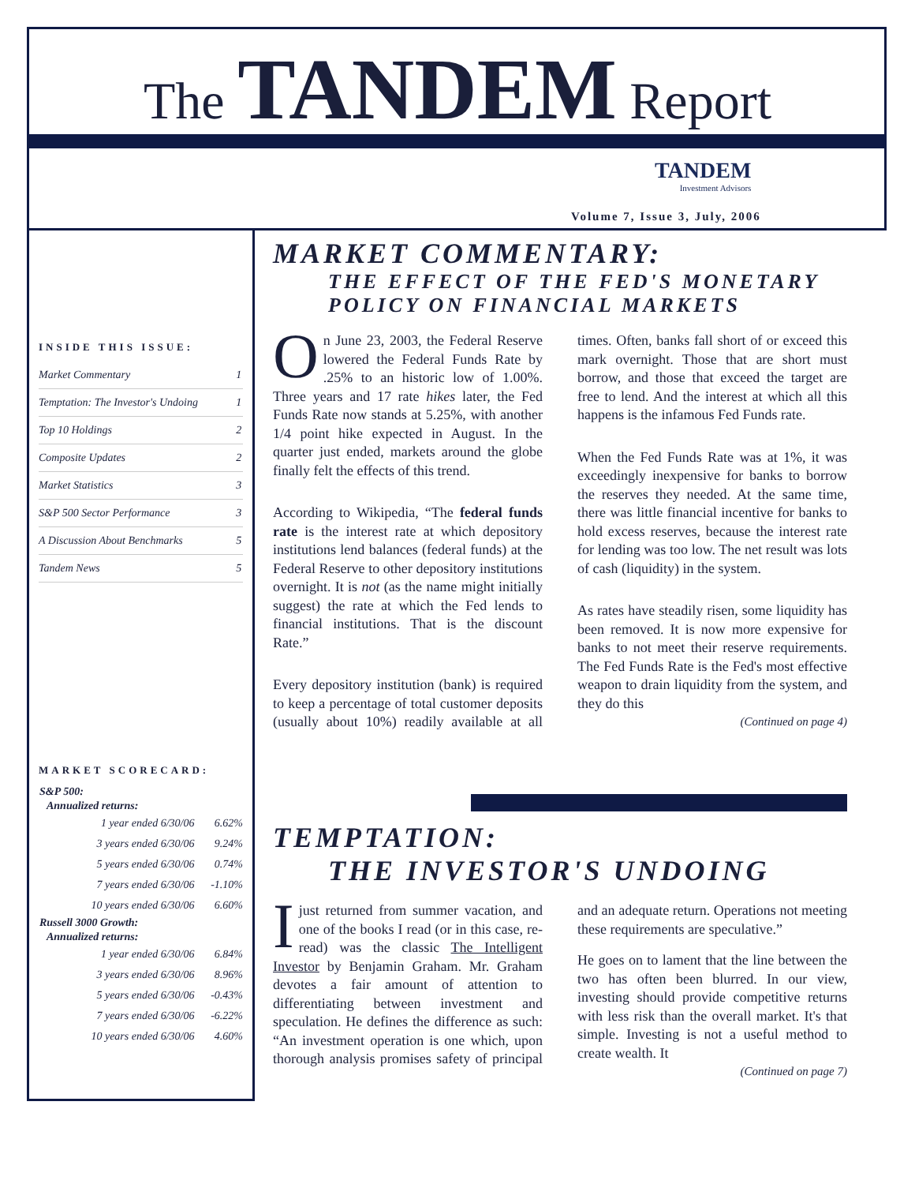The TANDEM Report
TANDEM
Investment Advisors
Volume 7, Issue 3, July, 2006
INSIDE THIS ISSUE:
| Market Commentary | 1 |
| Temptation: The Investor's Undoing | 1 |
| Top 10 Holdings | 2 |
| Composite Updates | 2 |
| Market Statistics | 3 |
| S&P 500 Sector Performance | 3 |
| A Discussion About Benchmarks | 5 |
| Tandem News | 5 |
MARKET SCORECARD:
| S&P 500: | |
| --- | --- |
| Annualized returns: | |
| 1 year ended 6/30/06 | 6.62% |
| 3 years ended 6/30/06 | 9.24% |
| 5 years ended 6/30/06 | 0.74% |
| 7 years ended 6/30/06 | -1.10% |
| 10 years ended 6/30/06 | 6.60% |
| Russell 3000 Growth: | |
| Annualized returns: | |
| 1 year ended 6/30/06 | 6.84% |
| 3 years ended 6/30/06 | 8.96% |
| 5 years ended 6/30/06 | -0.43% |
| 7 years ended 6/30/06 | -6.22% |
| 10 years ended 6/30/06 | 4.60% |
MARKET COMMENTARY:
THE EFFECT OF THE FED'S MONETARY POLICY ON FINANCIAL MARKETS
On June 23, 2003, the Federal Reserve lowered the Federal Funds Rate by .25% to an historic low of 1.00%. Three years and 17 rate hikes later, the Fed Funds Rate now stands at 5.25%, with another 1/4 point hike expected in August. In the quarter just ended, markets around the globe finally felt the effects of this trend.
According to Wikipedia, “The federal funds rate is the interest rate at which depository institutions lend balances (federal funds) at the Federal Reserve to other depository institutions overnight. It is not (as the name might initially suggest) the rate at which the Fed lends to financial institutions. That is the discount Rate.”
Every depository institution (bank) is required to keep a percentage of total customer deposits (usually about 10%) readily available at all times. Often, banks fall short of or exceed this mark overnight. Those that are short must borrow, and those that exceed the target are free to lend. And the interest at which all this happens is the infamous Fed Funds rate.
When the Fed Funds Rate was at 1%, it was exceedingly inexpensive for banks to borrow the reserves they needed. At the same time, there was little financial incentive for banks to hold excess reserves, because the interest rate for lending was too low. The net result was lots of cash (liquidity) in the system.
As rates have steadily risen, some liquidity has been removed. It is now more expensive for banks to not meet their reserve requirements. The Fed Funds Rate is the Fed's most effective weapon to drain liquidity from the system, and they do this
(Continued on page 4)
TEMPTATION:
THE INVESTOR'S UNDOING
I just returned from summer vacation, and one of the books I read (or in this case, re-read) was the classic The Intelligent Investor by Benjamin Graham. Mr. Graham devotes a fair amount of attention to differentiating between investment and speculation. He defines the difference as such: “An investment operation is one which, upon thorough analysis promises safety of principal and an adequate return. Operations not meeting these requirements are speculative.”
He goes on to lament that the line between the two has often been blurred. In our view, investing should provide competitive returns with less risk than the overall market. It's that simple. Investing is not a useful method to create wealth. It
(Continued on page 7)